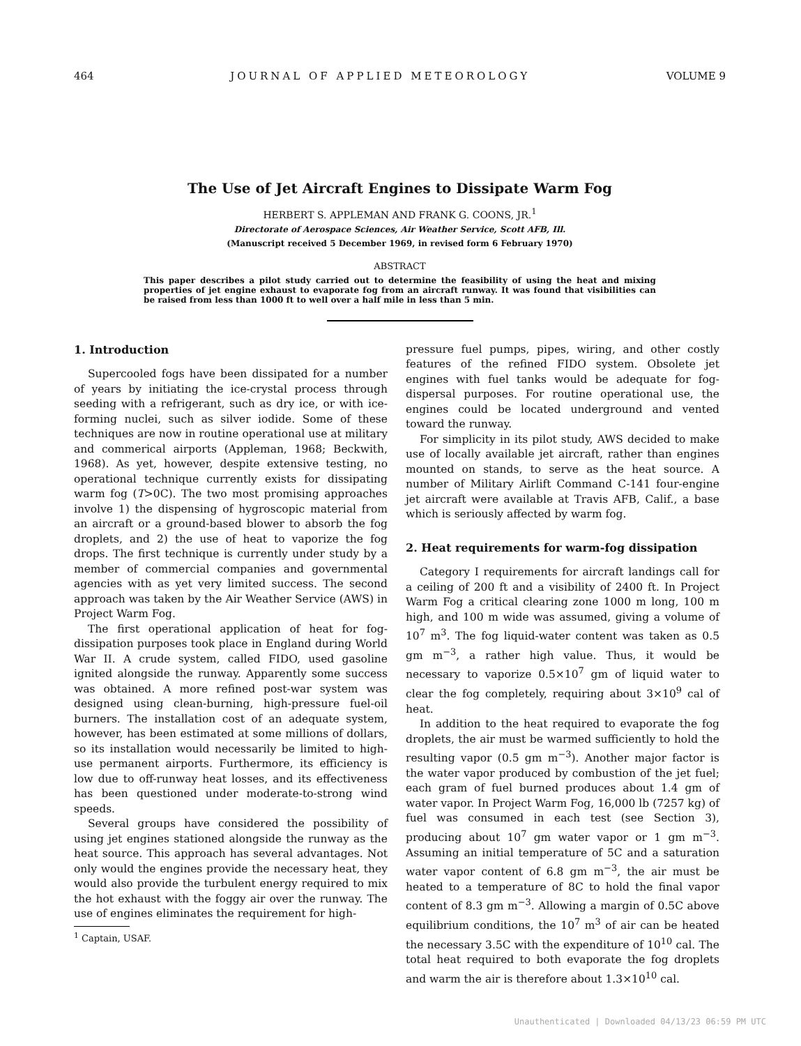464 JOURNAL OF APPLIED METEOROLOGY VOLUME 9
The Use of Jet Aircraft Engines to Dissipate Warm Fog
HERBERT S. APPLEMAN AND FRANK G. COONS, JR.<sup>1</sup>
Directorate of Aerospace Sciences, Air Weather Service, Scott AFB, Ill.
(Manuscript received 5 December 1969, in revised form 6 February 1970)
ABSTRACT
This paper describes a pilot study carried out to determine the feasibility of using the heat and mixing properties of jet engine exhaust to evaporate fog from an aircraft runway. It was found that visibilities can be raised from less than 1000 ft to well over a half mile in less than 5 min.
1. Introduction
Supercooled fogs have been dissipated for a number of years by initiating the ice-crystal process through seeding with a refrigerant, such as dry ice, or with ice-forming nuclei, such as silver iodide. Some of these techniques are now in routine operational use at military and commerical airports (Appleman, 1968; Beckwith, 1968). As yet, however, despite extensive testing, no operational technique currently exists for dissipating warm fog (T>0C). The two most promising approaches involve 1) the dispensing of hygroscopic material from an aircraft or a ground-based blower to absorb the fog droplets, and 2) the use of heat to vaporize the fog drops. The first technique is currently under study by a member of commercial companies and governmental agencies with as yet very limited success. The second approach was taken by the Air Weather Service (AWS) in Project Warm Fog.
The first operational application of heat for fog-dissipation purposes took place in England during World War II. A crude system, called FIDO, used gasoline ignited alongside the runway. Apparently some success was obtained. A more refined post-war system was designed using clean-burning, high-pressure fuel-oil burners. The installation cost of an adequate system, however, has been estimated at some millions of dollars, so its installation would necessarily be limited to high-use permanent airports. Furthermore, its efficiency is low due to off-runway heat losses, and its effectiveness has been questioned under moderate-to-strong wind speeds.
Several groups have considered the possibility of using jet engines stationed alongside the runway as the heat source. This approach has several advantages. Not only would the engines provide the necessary heat, they would also provide the turbulent energy required to mix the hot exhaust with the foggy air over the runway. The use of engines eliminates the requirement for high-
<sup>1</sup> Captain, USAF.
pressure fuel pumps, pipes, wiring, and other costly features of the refined FIDO system. Obsolete jet engines with fuel tanks would be adequate for fog-dispersal purposes. For routine operational use, the engines could be located underground and vented toward the runway.
For simplicity in its pilot study, AWS decided to make use of locally available jet aircraft, rather than engines mounted on stands, to serve as the heat source. A number of Military Airlift Command C-141 four-engine jet aircraft were available at Travis AFB, Calif., a base which is seriously affected by warm fog.
2. Heat requirements for warm-fog dissipation
Category I requirements for aircraft landings call for a ceiling of 200 ft and a visibility of 2400 ft. In Project Warm Fog a critical clearing zone 1000 m long, 100 m high, and 100 m wide was assumed, giving a volume of 10<sup>7</sup> m<sup>3</sup>. The fog liquid-water content was taken as 0.5 gm m<sup>−3</sup>, a rather high value. Thus, it would be necessary to vaporize 0.5×10<sup>7</sup> gm of liquid water to clear the fog completely, requiring about 3×10<sup>9</sup> cal of heat.
In addition to the heat required to evaporate the fog droplets, the air must be warmed sufficiently to hold the resulting vapor (0.5 gm m<sup>−3</sup>). Another major factor is the water vapor produced by combustion of the jet fuel; each gram of fuel burned produces about 1.4 gm of water vapor. In Project Warm Fog, 16,000 lb (7257 kg) of fuel was consumed in each test (see Section 3), producing about 10<sup>7</sup> gm water vapor or 1 gm m<sup>−3</sup>. Assuming an initial temperature of 5C and a saturation water vapor content of 6.8 gm m<sup>−3</sup>, the air must be heated to a temperature of 8C to hold the final vapor content of 8.3 gm m<sup>−3</sup>. Allowing a margin of 0.5C above equilibrium conditions, the 10<sup>7</sup> m<sup>3</sup> of air can be heated the necessary 3.5C with the expenditure of 10<sup>10</sup> cal. The total heat required to both evaporate the fog droplets and warm the air is therefore about 1.3×10<sup>10</sup> cal.
Unauthenticated | Downloaded 04/13/23 06:59 PM UTC